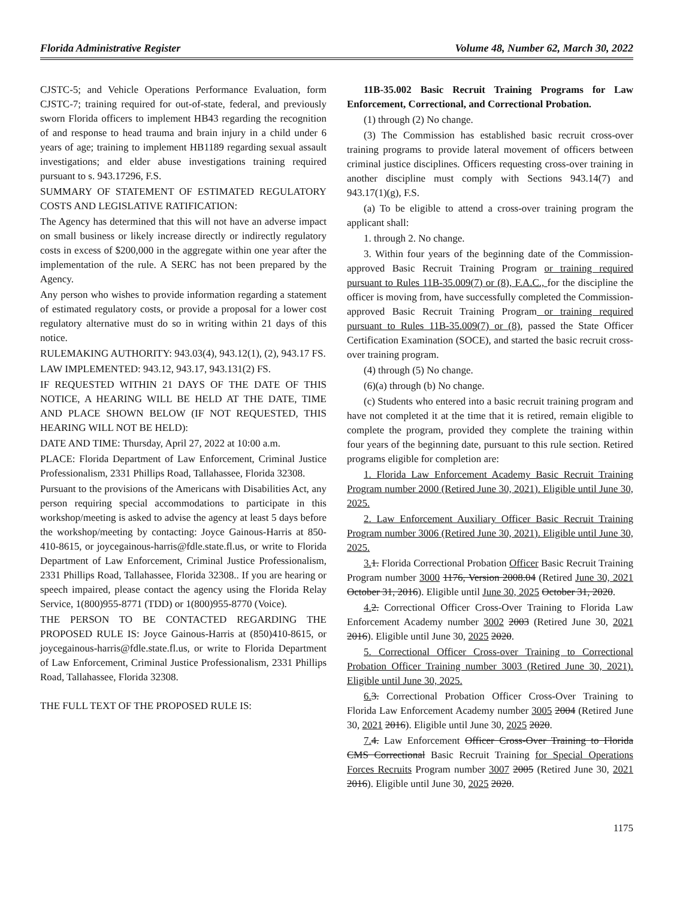Florida Administrative Register Volume 48, Number 62, March 30, 2022
CJSTC-5; and Vehicle Operations Performance Evaluation, form CJSTC-7; training required for out-of-state, federal, and previously sworn Florida officers to implement HB43 regarding the recognition of and response to head trauma and brain injury in a child under 6 years of age; training to implement HB1189 regarding sexual assault investigations; and elder abuse investigations training required pursuant to s. 943.17296, F.S.
SUMMARY OF STATEMENT OF ESTIMATED REGULATORY COSTS AND LEGISLATIVE RATIFICATION:
The Agency has determined that this will not have an adverse impact on small business or likely increase directly or indirectly regulatory costs in excess of $200,000 in the aggregate within one year after the implementation of the rule. A SERC has not been prepared by the Agency.
Any person who wishes to provide information regarding a statement of estimated regulatory costs, or provide a proposal for a lower cost regulatory alternative must do so in writing within 21 days of this notice.
RULEMAKING AUTHORITY: 943.03(4), 943.12(1), (2), 943.17 FS.
LAW IMPLEMENTED: 943.12, 943.17, 943.131(2) FS.
IF REQUESTED WITHIN 21 DAYS OF THE DATE OF THIS NOTICE, A HEARING WILL BE HELD AT THE DATE, TIME AND PLACE SHOWN BELOW (IF NOT REQUESTED, THIS HEARING WILL NOT BE HELD):
DATE AND TIME: Thursday, April 27, 2022 at 10:00 a.m.
PLACE: Florida Department of Law Enforcement, Criminal Justice Professionalism, 2331 Phillips Road, Tallahassee, Florida 32308.
Pursuant to the provisions of the Americans with Disabilities Act, any person requiring special accommodations to participate in this workshop/meeting is asked to advise the agency at least 5 days before the workshop/meeting by contacting: Joyce Gainous-Harris at 850-410-8615, or joycegainous-harris@fdle.state.fl.us, or write to Florida Department of Law Enforcement, Criminal Justice Professionalism, 2331 Phillips Road, Tallahassee, Florida 32308.. If you are hearing or speech impaired, please contact the agency using the Florida Relay Service, 1(800)955-8771 (TDD) or 1(800)955-8770 (Voice).
THE PERSON TO BE CONTACTED REGARDING THE PROPOSED RULE IS: Joyce Gainous-Harris at (850)410-8615, or joycegainous-harris@fdle.state.fl.us, or write to Florida Department of Law Enforcement, Criminal Justice Professionalism, 2331 Phillips Road, Tallahassee, Florida 32308.
THE FULL TEXT OF THE PROPOSED RULE IS:
11B-35.002 Basic Recruit Training Programs for Law Enforcement, Correctional, and Correctional Probation.
(1) through (2) No change.
(3) The Commission has established basic recruit cross-over training programs to provide lateral movement of officers between criminal justice disciplines. Officers requesting cross-over training in another discipline must comply with Sections 943.14(7) and 943.17(1)(g), F.S.
(a) To be eligible to attend a cross-over training program the applicant shall:
1. through 2. No change.
3. Within four years of the beginning date of the Commission-approved Basic Recruit Training Program or training required pursuant to Rules 11B-35.009(7) or (8), F.A.C., for the discipline the officer is moving from, have successfully completed the Commission-approved Basic Recruit Training Program or training required pursuant to Rules 11B-35.009(7) or (8), passed the State Officer Certification Examination (SOCE), and started the basic recruit cross-over training program.
(4) through (5) No change.
(6)(a) through (b) No change.
(c) Students who entered into a basic recruit training program and have not completed it at the time that it is retired, remain eligible to complete the program, provided they complete the training within four years of the beginning date, pursuant to this rule section. Retired programs eligible for completion are:
1. Florida Law Enforcement Academy Basic Recruit Training Program number 2000 (Retired June 30, 2021). Eligible until June 30, 2025.
2. Law Enforcement Auxiliary Officer Basic Recruit Training Program number 3006 (Retired June 30, 2021). Eligible until June 30, 2025.
3. 1. Florida Correctional Probation Officer Basic Recruit Training Program number 3000 1176, Version 2008.04 (Retired June 30, 2021 October 31, 2016). Eligible until June 30, 2025 October 31, 2020.
4. 2. Correctional Officer Cross-Over Training to Florida Law Enforcement Academy number 3002 2003 (Retired June 30, 2021 2016). Eligible until June 30, 2025 2020.
5. Correctional Officer Cross-over Training to Correctional Probation Officer Training number 3003 (Retired June 30, 2021). Eligible until June 30, 2025.
6. 3. Correctional Probation Officer Cross-Over Training to Florida Law Enforcement Academy number 3005 2004 (Retired June 30, 2021 2016). Eligible until June 30, 2025 2020.
7. 4. Law Enforcement Officer Cross-Over Training to Florida CMS Correctional Basic Recruit Training for Special Operations Forces Recruits Program number 3007 2005 (Retired June 30, 2021 2016). Eligible until June 30, 2025 2020.
1175